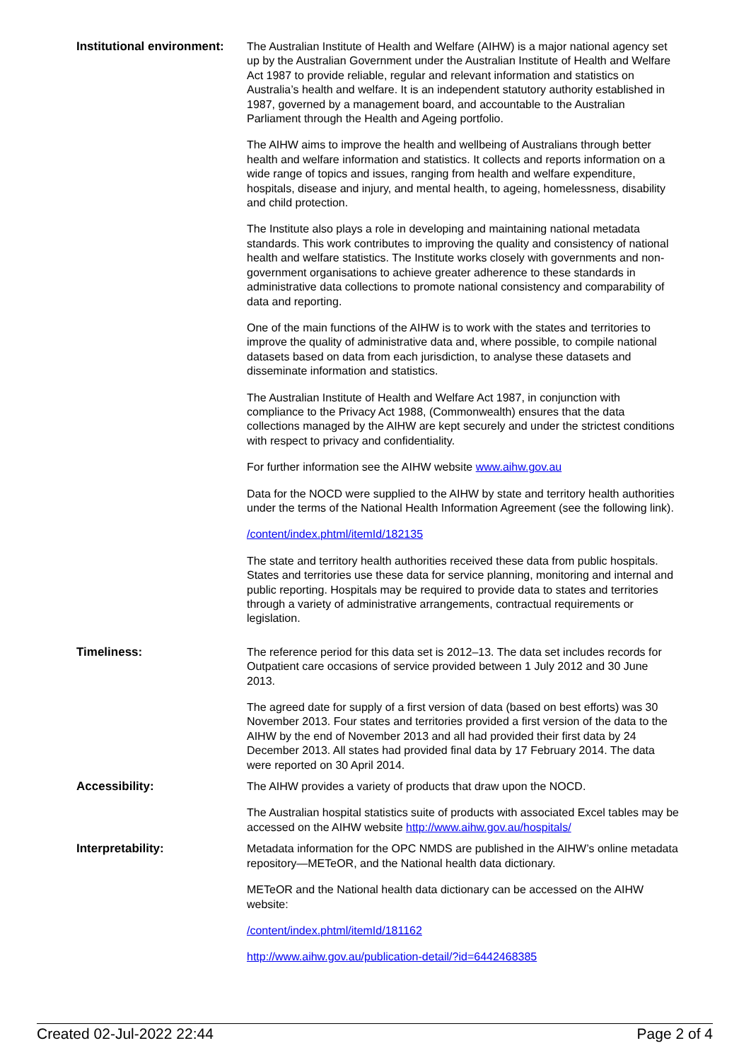| Institutional environment: | The Australian Institute of Health and Welfare (AIHW) is a major national agency set up by the Australian Government under the Australian Institute of Health and Welfare Act 1987 to provide reliable, regular and relevant information and statistics on Australia’s health and welfare. It is an independent statutory authority established in 1987, governed by a management board, and accountable to the Australian Parliament through the Health and Ageing portfolio. The AIHW aims to improve the health and wellbeing of Australians through better health and welfare information and statistics. It collects and reports information on a wide range of topics and issues, ranging from health and welfare expenditure, hospitals, disease and injury, and mental health, to ageing, homelessness, disability and child protection. The Institute also plays a role in developing and maintaining national metadata standards. This work contributes to improving the quality and consistency of national health and welfare statistics. The Institute works closely with governments and non-government organisations to achieve greater adherence to these standards in administrative data collections to promote national consistency and comparability of data and reporting. One of the main functions of the AIHW is to work with the states and territories to improve the quality of administrative data and, where possible, to compile national datasets based on data from each jurisdiction, to analyse these datasets and disseminate information and statistics. The Australian Institute of Health and Welfare Act 1987, in conjunction with compliance to the Privacy Act 1988, (Commonwealth) ensures that the data collections managed by the AIHW are kept securely and under the strictest conditions with respect to privacy and confidentiality. For further information see the AIHW website www.aihw.gov.au Data for the NOCD were supplied to the AIHW by state and territory health authorities under the terms of the National Health Information Agreement (see the following link). /content/index.phtml/itemId/182135 The state and territory health authorities received these data from public hospitals. States and territories use these data for service planning, monitoring and internal and public reporting. Hospitals may be required to provide data to states and territories through a variety of administrative arrangements, contractual requirements or legislation. |
| Timeliness: | The reference period for this data set is 2012–13. The data set includes records for Outpatient care occasions of service provided between 1 July 2012 and 30 June 2013. The agreed date for supply of a first version of data (based on best efforts) was 30 November 2013. Four states and territories provided a first version of the data to the AIHW by the end of November 2013 and all had provided their first data by 24 December 2013. All states had provided final data by 17 February 2014. The data were reported on 30 April 2014. |
| Accessibility: | The AIHW provides a variety of products that draw upon the NOCD. The Australian hospital statistics suite of products with associated Excel tables may be accessed on the AIHW website http://www.aihw.gov.au/hospitals/ |
| Interpretability: | Metadata information for the OPC NMDS are published in the AIHW’s online metadata repository—METeOR, and the National health data dictionary. METeOR and the National health data dictionary can be accessed on the AIHW website: /content/index.phtml/itemId/181162 http://www.aihw.gov.au/publication-detail/?id=6442468385 |
Created 02-Jul-2022 22:44 Page 2 of 4